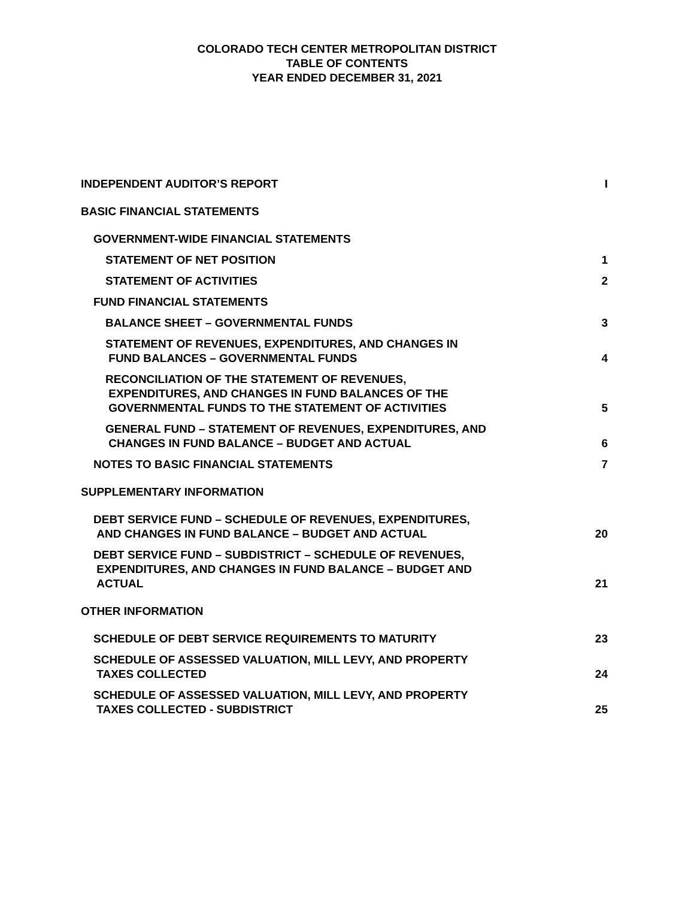COLORADO TECH CENTER METROPOLITAN DISTRICT
TABLE OF CONTENTS
YEAR ENDED DECEMBER 31, 2021
INDEPENDENT AUDITOR’S REPORT I
BASIC FINANCIAL STATEMENTS
GOVERNMENT-WIDE FINANCIAL STATEMENTS
STATEMENT OF NET POSITION 1
STATEMENT OF ACTIVITIES 2
FUND FINANCIAL STATEMENTS
BALANCE SHEET – GOVERNMENTAL FUNDS 3
STATEMENT OF REVENUES, EXPENDITURES, AND CHANGES IN
FUND BALANCES – GOVERNMENTAL FUNDS 4
RECONCILIATION OF THE STATEMENT OF REVENUES,
EXPENDITURES, AND CHANGES IN FUND BALANCES OF THE
GOVERNMENTAL FUNDS TO THE STATEMENT OF ACTIVITIES 5
GENERAL FUND – STATEMENT OF REVENUES, EXPENDITURES, AND
CHANGES IN FUND BALANCE – BUDGET AND ACTUAL 6
NOTES TO BASIC FINANCIAL STATEMENTS 7
SUPPLEMENTARY INFORMATION
DEBT SERVICE FUND – SCHEDULE OF REVENUES, EXPENDITURES,
AND CHANGES IN FUND BALANCE – BUDGET AND ACTUAL 20
DEBT SERVICE FUND – SUBDISTRICT – SCHEDULE OF REVENUES,
EXPENDITURES, AND CHANGES IN FUND BALANCE – BUDGET AND
ACTUAL 21
OTHER INFORMATION
SCHEDULE OF DEBT SERVICE REQUIREMENTS TO MATURITY 23
SCHEDULE OF ASSESSED VALUATION, MILL LEVY, AND PROPERTY
TAXES COLLECTED 24
SCHEDULE OF ASSESSED VALUATION, MILL LEVY, AND PROPERTY
TAXES COLLECTED - SUBDISTRICT 25